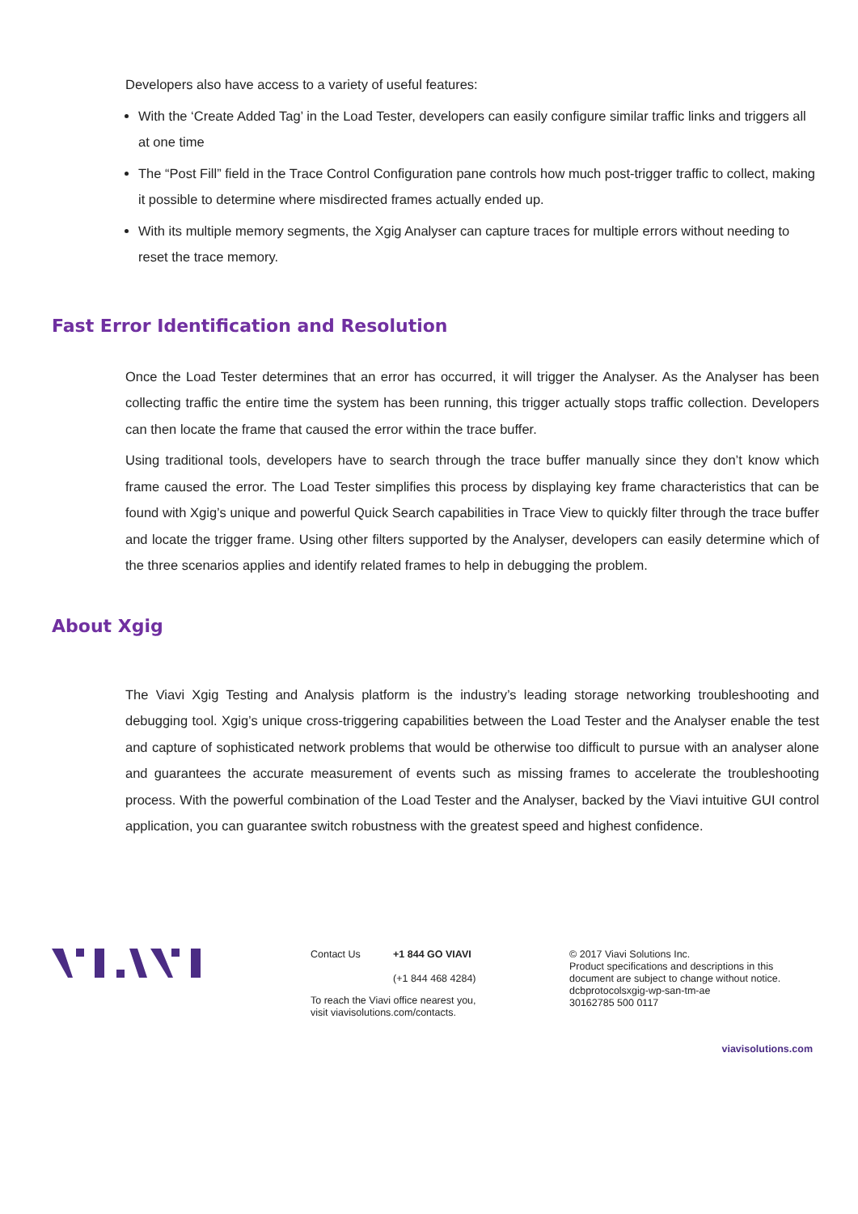Developers also have access to a variety of useful features:
With the ‘Create Added Tag’ in the Load Tester, developers can easily configure similar traffic links and triggers all at one time
The “Post Fill” field in the Trace Control Configuration pane controls how much post-trigger traffic to collect, making it possible to determine where misdirected frames actually ended up.
With its multiple memory segments, the Xgig Analyser can capture traces for multiple errors without needing to reset the trace memory.
Fast Error Identification and Resolution
Once the Load Tester determines that an error has occurred, it will trigger the Analyser. As the Analyser has been collecting traffic the entire time the system has been running, this trigger actually stops traffic collection. Developers can then locate the frame that caused the error within the trace buffer.
Using traditional tools, developers have to search through the trace buffer manually since they don’t know which frame caused the error. The Load Tester simplifies this process by displaying key frame characteristics that can be found with Xgig’s unique and powerful Quick Search capabilities in Trace View to quickly filter through the trace buffer and locate the trigger frame. Using other filters supported by the Analyser, developers can easily determine which of the three scenarios applies and identify related frames to help in debugging the problem.
About Xgig
The Viavi Xgig Testing and Analysis platform is the industry’s leading storage networking troubleshooting and debugging tool. Xgig’s unique cross-triggering capabilities between the Load Tester and the Analyser enable the test and capture of sophisticated network problems that would be otherwise too difficult to pursue with an analyser alone and guarantees the accurate measurement of events such as missing frames to accelerate the troubleshooting process. With the powerful combination of the Load Tester and the Analyser, backed by the Viavi intuitive GUI control application, you can guarantee switch robustness with the greatest speed and highest confidence.
Contact Us +1 844 GO VIAVI
(+1 844 468 4284)
To reach the Viavi office nearest you,
visit viavisolutions.com/contacts.
© 2017 Viavi Solutions Inc.
Product specifications and descriptions in this document are subject to change without notice.
dcbprotocolsxgig-wp-san-tm-ae
30162785 500 0117
viavisolutions.com